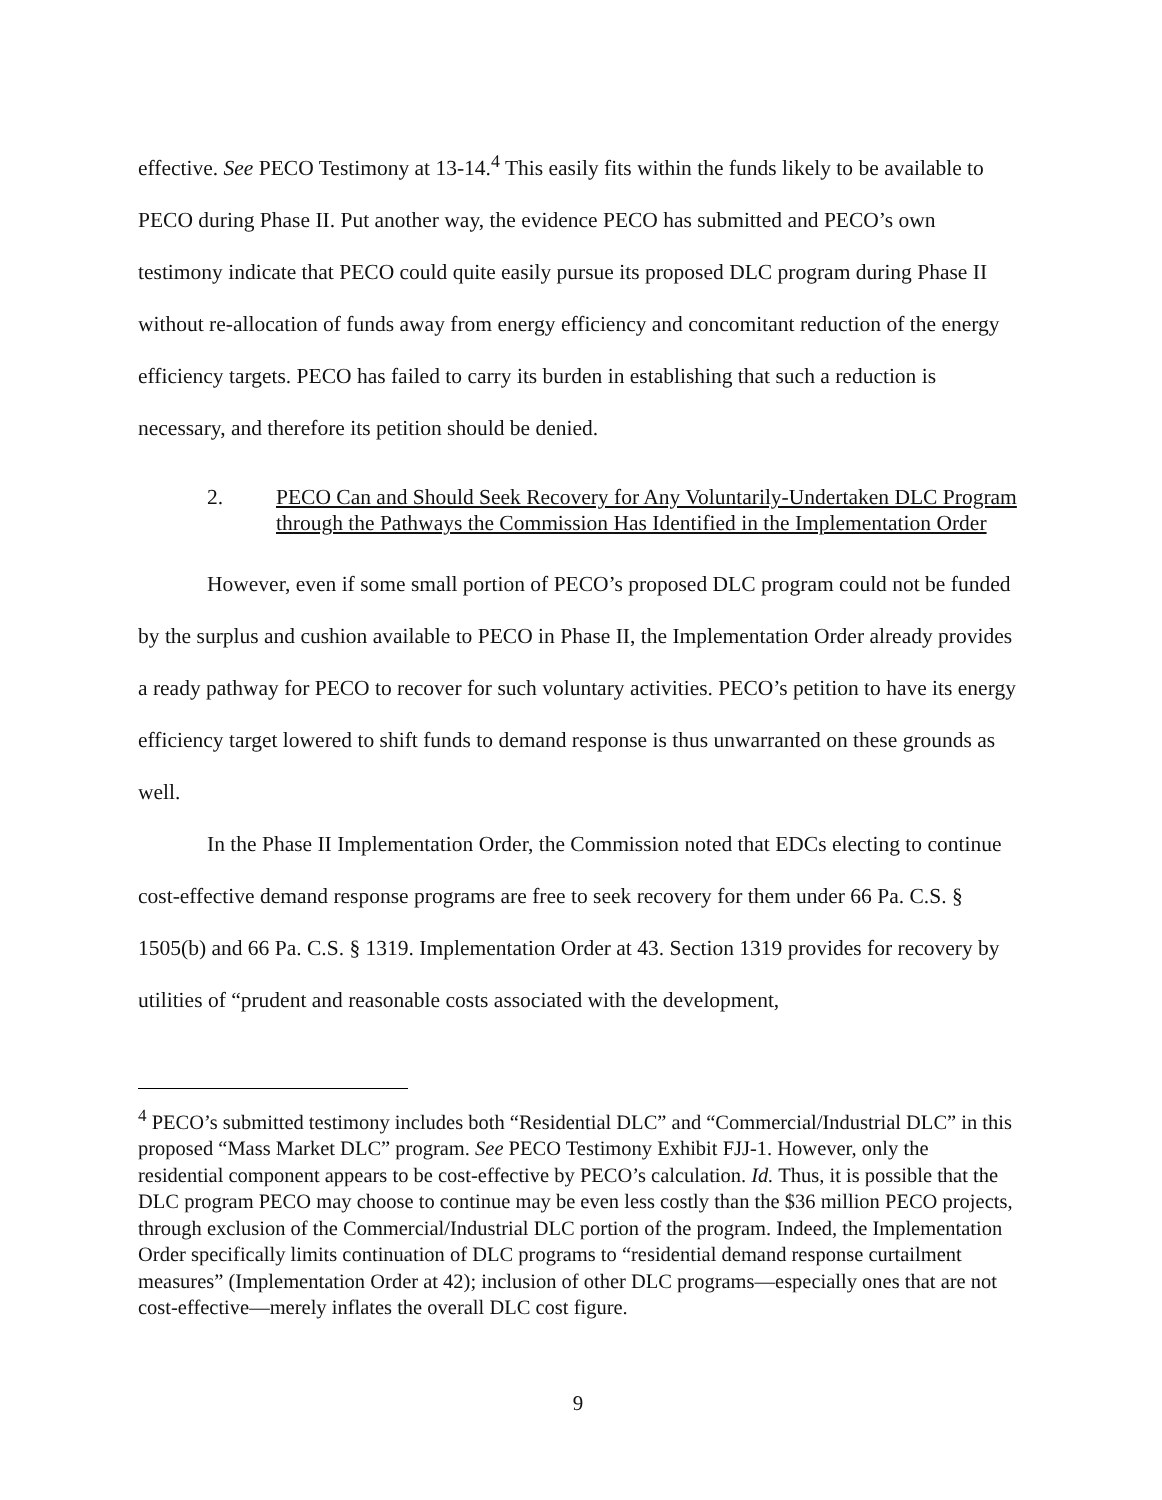effective. See PECO Testimony at 13-14.<sup>4</sup> This easily fits within the funds likely to be available to PECO during Phase II. Put another way, the evidence PECO has submitted and PECO’s own testimony indicate that PECO could quite easily pursue its proposed DLC program during Phase II without re-allocation of funds away from energy efficiency and concomitant reduction of the energy efficiency targets. PECO has failed to carry its burden in establishing that such a reduction is necessary, and therefore its petition should be denied.
2. PECO Can and Should Seek Recovery for Any Voluntarily-Undertaken DLC Program through the Pathways the Commission Has Identified in the Implementation Order
However, even if some small portion of PECO’s proposed DLC program could not be funded by the surplus and cushion available to PECO in Phase II, the Implementation Order already provides a ready pathway for PECO to recover for such voluntary activities. PECO’s petition to have its energy efficiency target lowered to shift funds to demand response is thus unwarranted on these grounds as well.
In the Phase II Implementation Order, the Commission noted that EDCs electing to continue cost-effective demand response programs are free to seek recovery for them under 66 Pa. C.S. § 1505(b) and 66 Pa. C.S. § 1319. Implementation Order at 43. Section 1319 provides for recovery by utilities of “prudent and reasonable costs associated with the development,
<sup>4</sup> PECO’s submitted testimony includes both “Residential DLC” and “Commercial/Industrial DLC” in this proposed “Mass Market DLC” program. See PECO Testimony Exhibit FJJ-1. However, only the residential component appears to be cost-effective by PECO’s calculation. Id. Thus, it is possible that the DLC program PECO may choose to continue may be even less costly than the $36 million PECO projects, through exclusion of the Commercial/Industrial DLC portion of the program. Indeed, the Implementation Order specifically limits continuation of DLC programs to “residential demand response curtailment measures” (Implementation Order at 42); inclusion of other DLC programs—especially ones that are not cost-effective—merely inflates the overall DLC cost figure.
9